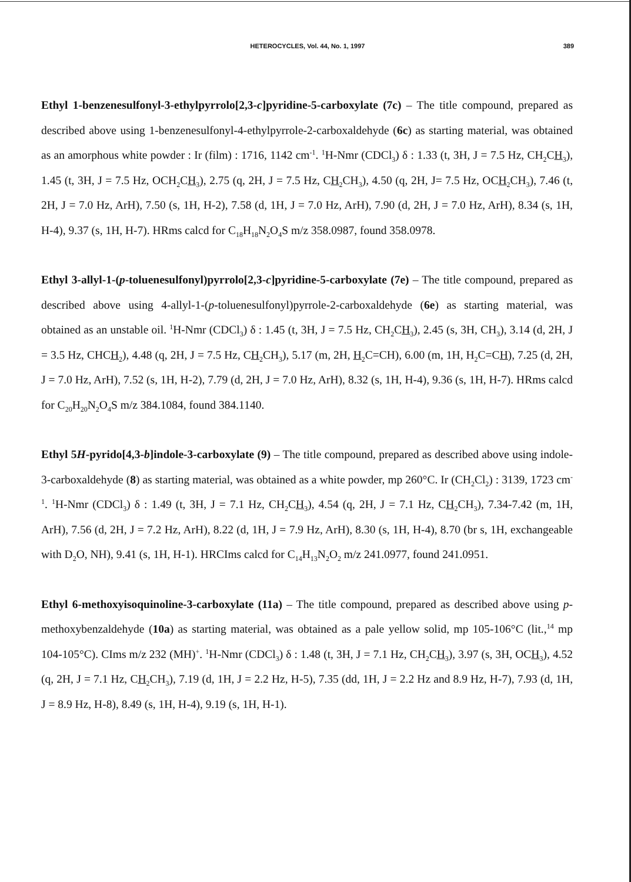HETEROCYCLES, Vol. 44, No. 1, 1997
389
Ethyl 1-benzenesulfonyl-3-ethylpyrrolo[2,3-c]pyridine-5-carboxylate (7c) – The title compound, prepared as described above using 1-benzenesulfonyl-4-ethylpyrrole-2-carboxaldehyde (6c) as starting material, was obtained as an amorphous white powder : Ir (film) : 1716, 1142 cm<sup>-1</sup>. <sup>1</sup>H-Nmr (CDCl<sub>3</sub>) δ : 1.33 (t, 3H, J = 7.5 Hz, CH<sub>2</sub>CH<sub>3</sub>), 1.45 (t, 3H, J = 7.5 Hz, OCH<sub>2</sub>CH<sub>3</sub>), 2.75 (q, 2H, J = 7.5 Hz, CH<sub>2</sub>CH<sub>3</sub>), 4.50 (q, 2H, J= 7.5 Hz, OCH<sub>2</sub>CH<sub>3</sub>), 7.46 (t, 2H, J = 7.0 Hz, ArH), 7.50 (s, 1H, H-2), 7.58 (d, 1H, J = 7.0 Hz, ArH), 7.90 (d, 2H, J = 7.0 Hz, ArH), 8.34 (s, 1H, H-4), 9.37 (s, 1H, H-7). HRms calcd for C<sub>18</sub>H<sub>18</sub>N<sub>2</sub>O<sub>4</sub>S m/z 358.0987, found 358.0978.
Ethyl 3-allyl-1-(p-toluenesulfonyl)pyrrolo[2,3-c]pyridine-5-carboxylate (7e) – The title compound, prepared as described above using 4-allyl-1-(p-toluenesulfonyl)pyrrole-2-carboxaldehyde (6e) as starting material, was obtained as an unstable oil. <sup>1</sup>H-Nmr (CDCl<sub>3</sub>) δ : 1.45 (t, 3H, J = 7.5 Hz, CH<sub>2</sub>CH<sub>3</sub>), 2.45 (s, 3H, CH<sub>3</sub>), 3.14 (d, 2H, J = 3.5 Hz, CHCH<sub>2</sub>), 4.48 (q, 2H, J = 7.5 Hz, CH<sub>2</sub>CH<sub>3</sub>), 5.17 (m, 2H, H<sub>2</sub>C=CH), 6.00 (m, 1H, H<sub>2</sub>C=CH), 7.25 (d, 2H, J = 7.0 Hz, ArH), 7.52 (s, 1H, H-2), 7.79 (d, 2H, J = 7.0 Hz, ArH), 8.32 (s, 1H, H-4), 9.36 (s, 1H, H-7). HRms calcd for C<sub>20</sub>H<sub>20</sub>N<sub>2</sub>O<sub>4</sub>S m/z 384.1084, found 384.1140.
Ethyl 5H-pyrido[4,3-b]indole-3-carboxylate (9) – The title compound, prepared as described above using indole-3-carboxaldehyde (8) as starting material, was obtained as a white powder, mp 260°C. Ir (CH<sub>2</sub>Cl<sub>2</sub>) : 3139, 1723 cm<sup>-1</sup>. <sup>1</sup>H-Nmr (CDCl<sub>3</sub>) δ : 1.49 (t, 3H, J = 7.1 Hz, CH<sub>2</sub>CH<sub>3</sub>), 4.54 (q, 2H, J = 7.1 Hz, CH<sub>2</sub>CH<sub>3</sub>), 7.34-7.42 (m, 1H, ArH), 7.56 (d, 2H, J = 7.2 Hz, ArH), 8.22 (d, 1H, J = 7.9 Hz, ArH), 8.30 (s, 1H, H-4), 8.70 (br s, 1H, exchangeable with D<sub>2</sub>O, NH), 9.41 (s, 1H, H-1). HRCIms calcd for C<sub>14</sub>H<sub>13</sub>N<sub>2</sub>O<sub>2</sub> m/z 241.0977, found 241.0951.
Ethyl 6-methoxyisoquinoline-3-carboxylate (11a) – The title compound, prepared as described above using p-methoxybenzaldehyde (10a) as starting material, was obtained as a pale yellow solid, mp 105-106°C (lit.,<sup>14</sup> mp 104-105°C). CIms m/z 232 (MH)<sup>+</sup>. <sup>1</sup>H-Nmr (CDCl<sub>3</sub>) δ : 1.48 (t, 3H, J = 7.1 Hz, CH<sub>2</sub>CH<sub>3</sub>), 3.97 (s, 3H, OCH<sub>3</sub>), 4.52 (q, 2H, J = 7.1 Hz, CH<sub>2</sub>CH<sub>3</sub>), 7.19 (d, 1H, J = 2.2 Hz, H-5), 7.35 (dd, 1H, J = 2.2 Hz and 8.9 Hz, H-7), 7.93 (d, 1H, J = 8.9 Hz, H-8), 8.49 (s, 1H, H-4), 9.19 (s, 1H, H-1).